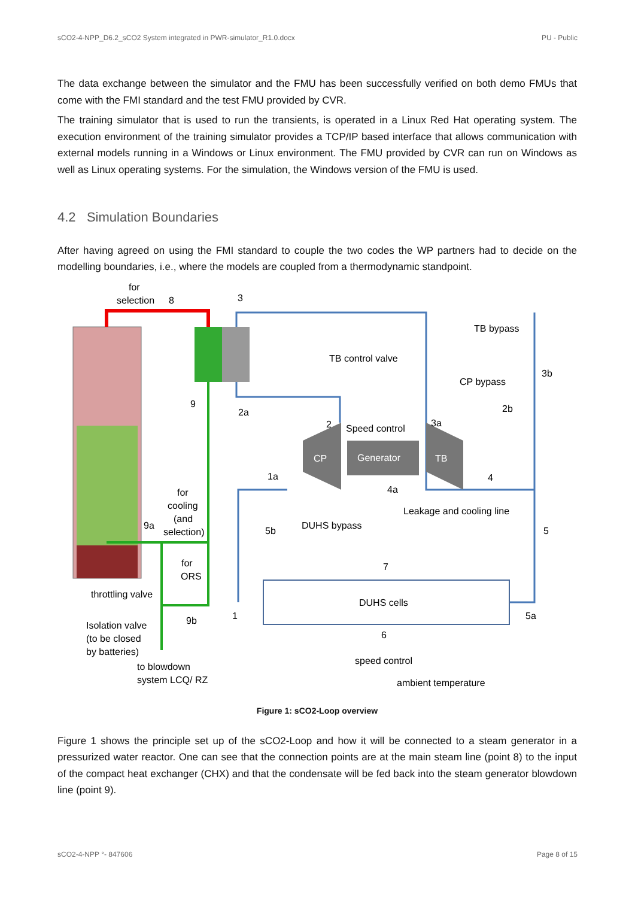sCO2-4-NPP_D6.2_sCO2 System integrated in PWR-simulator_R1.0.docx PU - Public
The data exchange between the simulator and the FMU has been successfully verified on both demo FMUs that come with the FMI standard and the test FMU provided by CVR.
The training simulator that is used to run the transients, is operated in a Linux Red Hat operating system. The execution environment of the training simulator provides a TCP/IP based interface that allows communication with external models running in a Windows or Linux environment. The FMU provided by CVR can run on Windows as well as Linux operating systems. For the simulation, the Windows version of the FMU is used.
4.2 Simulation Boundaries
After having agreed on using the FMI standard to couple the two codes the WP partners had to decide on the modelling boundaries, i.e., where the models are coupled from a thermodynamic standpoint.
for
selection
8
3
TB bypass
TB control valve
3b
CP bypass
9
2a
2b
2
Speed control
3a
CP
Generator
TB
1a
4
4a
for
cooling
(and
selection)
Leakage and cooling line
9a
5b
DUHS bypass
5
for
ORS
7
throttling valve
DUHS cells
1
5a
9b
Isolation valve
(to be closed
by batteries)
6
speed control
to blowdown
system LCQ/ RZ
ambient temperature
Figure 1: sCO2-Loop overview
Figure 1 shows the principle set up of the sCO2-Loop and how it will be connected to a steam generator in a pressurized water reactor. One can see that the connection points are at the main steam line (point 8) to the input of the compact heat exchanger (CHX) and that the condensate will be fed back into the steam generator blowdown line (point 9).
sCO2-4-NPP °- 847606 Page 8 of 15